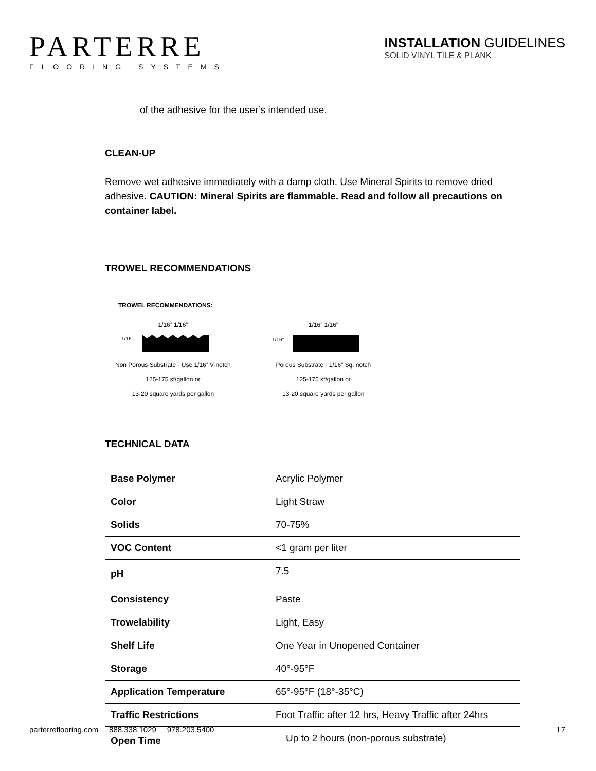PARTERRE
FLOORING SYSTEMS
INSTALLATION GUIDELINES
SOLID VINYL TILE & PLANK
of the adhesive for the user’s intended use.
CLEAN-UP
Remove wet adhesive immediately with a damp cloth. Use Mineral Spirits to remove dried adhesive. CAUTION: Mineral Spirits are flammable. Read and follow all precautions on container label.
TROWEL RECOMMENDATIONS
TROWEL RECOMMENDATIONS:
1/16” 1/16”
1/16”
Non Porous Substrate - Use 1/16” V-notch
125-175 sf/gallon or
13-20 square yards per gallon
1/16” 1/16”
1/16”
Porous Substrate - 1/16” Sq. notch
125-175 sf/gallon or
13-20 square yards per gallon
TECHNICAL DATA
| Base Polymer | Acrylic Polymer |
| Color | Light Straw |
| Solids | 70-75% |
| VOC Content | <1 gram per liter |
| pH | 7.5 |
| Consistency | Paste |
| Trowelability | Light, Easy |
| Shelf Life | One Year in Unopened Container |
| Storage | 40°-95°F |
| Application Temperature | 65°-95°F (18°-35°C) |
| Traffic Restrictions | Foot Traffic after 12 hrs, Heavy Traffic after 24hrs |
| Open Time | Up to 2 hours (non-porous substrate) |
parterreflooring.com 888.338.1029 978.203.5400 17